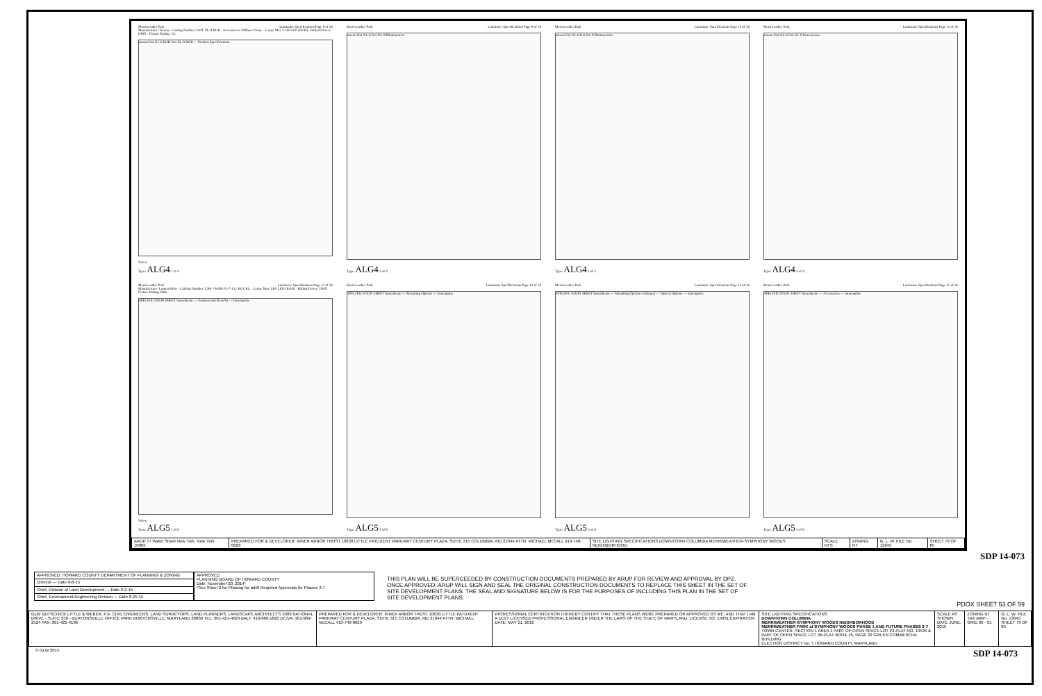Merriweather Park Luminaire Specifications Page 8 of 26
Manufacturer: Traxon · Catalog Number: DOT XL-9 RGB · Accessories: Diffuser Dome · Lamp: Max 3.5W LED (RGB) · Ballast/Driver: DMX · Fixture Rating: UL
traxon Dot XL-6 RGB Dot XL-9 RGB — Product Specifications
Notes:
Type: ALG4 1 of 4
Merriweather Park Luminaire Specifications Page 9 of 26
traxon Dot XL-6 Dot XL-9 Photometrics
Type: ALG4 2 of 4
Merriweather Park Luminaire Specifications Page 10 of 26
traxon Dot XL-6 Dot XL-9 Photometrics
Type: ALG4 3 of 4
Merriweather Park Luminaire Specifications Page 11 of 26
traxon Dot XL-6 Dot XL-9 Dimensions
Type: ALG4 4 of 4
Merriweather Park Luminaire Specifications Page 12 of 26
Manufacturer: Lumen Pulse · Catalog Number: LBS-*-RGB-FL-*-CC-SK-CRC · Lamp: Max.14W LED (RGB) · Ballast/Driver: DMX · Fixture Rating: IP66
SPECIFICATION SHEET lumenbeam — Features and Benefits — lumenpulse
Notes:
Type: ALG5 1 of 8
Merriweather Park Luminaire Specifications Page 13 of 26
SPECIFICATION SHEET lumenbeam — Mounting Options — lumenpulse
Type: ALG5 2 of 8
Merriweather Park Luminaire Specifications Page 14 of 26
SPECIFICATION SHEET lumenbeam — Mounting Options continued — Optical Options — lumenpulse
Type: ALG5 3 of 8
Merriweather Park Luminaire Specifications Page 15 of 26
SPECIFICATION SHEET lumenbeam — Accessories — lumenpulse
Type: ALG5 4 of 8
| ARUP 77 Water Street New York, New York 10005 | PREPARED FOR & DEVELOPER: INNER ARBOR TRUST 10630 LITTLE PATUXENT PARKWAY CENTURY PLAZA, SUITE 315 COLUMBIA, MD 21044 ATTN: MICHAEL McCALL 410-740-0029 | SITE LIGHTING SPECIFICATIONS DOWNTOWN COLUMBIA MERRIWEATHER-SYMPHONY WOODS NEIGHBORHOOD | SCALE NTS | ZONING NT | G. L. W. FILE No. 13043 | SHEET 79 OF 85 |
SDP 14-073
| APPROVED: HOWARD COUNTY DEPARTMENT OF PLANNING & ZONING |
| Director — Date 9-8-15 |
| Chief, Division of Land Development — Date 9-2-15 |
| Chief, Development Engineering Division — Date 8-25-15 |
| APPROVED PLANNING BOARD OF HOWARD COUNTY Date: November 20, 2014* *See Sheet 2 for Phasing for add'l Required Approvals for Phases 3-7 |
THIS PLAN WILL BE SUPERCEEDED BY CONSTRUCTION DOCUMENTS PREPARED BY ARUP FOR REVIEW AND APPROVAL BY DPZ. ONCE APPROVED, ARUP WILL SIGN AND SEAL THE ORIGINAL CONSTRUCTION DOCUMENTS TO REPLACE THIS SHEET IN THE SET OF SITE DEVELOPMENT PLANS. THE SEAL AND SIGNATURE BELOW IS FOR THE PURPOSES OF INCLUDING THIS PLAN IN THE SET OF SITE DEVELOPMENT PLANS.
PDOX SHEET 53 OF 59
| GLW GUTSCHICK LITTLE & WEBER, P.A. CIVIL ENGINEERS, LAND SURVEYORS, LAND PLANNERS, LANDSCAPE ARCHITECTS 3909 NATIONAL DRIVE - SUITE 250 - BURTONSVILLE OFFICE PARK BURTONSVILLE, MARYLAND 20866 TEL: 301-421-4024 BALT: 410-880-1820 DC/VA: 301-989-2524 FAX: 301-421-4186 | PREPARED FOR & DEVELOPER: INNER ARBOR TRUST 10630 LITTLE PATUXENT PARKWAY CENTURY PLAZA, SUITE 315 COLUMBIA, MD 21044 ATTN: MICHAEL McCALL 410-740-0029 | PROFESSIONAL CERTIFICATION I HEREBY CERTIFY THAT THESE PLANS WERE PREPARED OR APPROVED BY ME, AND THAT I AM A DULY LICENSED PROFESSIONAL ENGINEER UNDER THE LAWS OF THE STATE OF MARYLAND, LICENSE NO. 14931 EXPIRATION DATE: MAY 21, 2016 | SITE LIGHTING SPECIFICATIONS DOWNTOWN COLUMBIA MERRIWEATHER-SYMPHONY WOODS NEIGHBORHOOD MERRIWEATHER PARK at SYMPHONY WOODS PHASE 1 AND FUTURE PHASES 2-7 TOWN CENTER- SECTION 1 AREA 1 PART OF OPEN SPACE LOT 23-PLAT NO. 13535 & PART OF OPEN SPACE LOT 9B-PLAT BOOK 15, PAGE 32 GREEN COMMERCIAL BUILDING ELECTION DISTRICT No. 5 HOWARD COUNTY, MARYLAND | SCALE AS SHOWN DATE JUNE, 2015 | ZONING NT TAX MAP - GRID 36 - 01 | G. L. W. FILE No. 13043 SHEET 79 OF 85 |
© GLW 2015 SDP 14-073